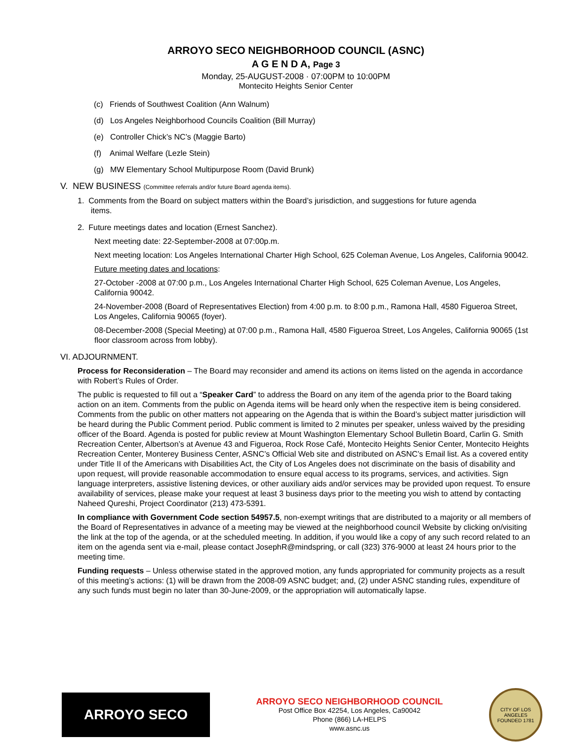ARROYO SECO NEIGHBORHOOD COUNCIL (ASNC)
A G E N D A, Page 3
Monday, 25-AUGUST-2008 · 07:00PM to 10:00PM
Montecito Heights Senior Center
(c) Friends of Southwest Coalition (Ann Walnum)
(d) Los Angeles Neighborhood Councils Coalition (Bill Murray)
(e) Controller Chick’s NC’s (Maggie Barto)
(f) Animal Welfare (Lezle Stein)
(g) MW Elementary School Multipurpose Room (David Brunk)
V. NEW BUSINESS (Committee referrals and/or future Board agenda items).
1. Comments from the Board on subject matters within the Board’s jurisdiction, and suggestions for future agenda
items.
2. Future meetings dates and location (Ernest Sanchez).
Next meeting date: 22-September-2008 at 07:00p.m.
Next meeting location: Los Angeles International Charter High School, 625 Coleman Avenue, Los Angeles, California 90042.
Future meeting dates and locations:
27-October -2008 at 07:00 p.m., Los Angeles International Charter High School, 625 Coleman Avenue, Los Angeles, California 90042.
24-November-2008 (Board of Representatives Election) from 4:00 p.m. to 8:00 p.m., Ramona Hall, 4580 Figueroa Street, Los Angeles, California 90065 (foyer).
08-December-2008 (Special Meeting) at 07:00 p.m., Ramona Hall, 4580 Figueroa Street, Los Angeles, California 90065 (1st floor classroom across from lobby).
VI. ADJOURNMENT.
Process for Reconsideration – The Board may reconsider and amend its actions on items listed on the agenda in accordance with Robert’s Rules of Order.
The public is requested to fill out a “Speaker Card” to address the Board on any item of the agenda prior to the Board taking action on an item. Comments from the public on Agenda items will be heard only when the respective item is being considered. Comments from the public on other matters not appearing on the Agenda that is within the Board’s subject matter jurisdiction will be heard during the Public Comment period. Public comment is limited to 2 minutes per speaker, unless waived by the presiding officer of the Board. Agenda is posted for public review at Mount Washington Elementary School Bulletin Board, Carlin G. Smith Recreation Center, Albertson’s at Avenue 43 and Figueroa, Rock Rose Café, Montecito Heights Senior Center, Montecito Heights Recreation Center, Monterey Business Center, ASNC’s Official Web site and distributed on ASNC’s Email list. As a covered entity under Title II of the Americans with Disabilities Act, the City of Los Angeles does not discriminate on the basis of disability and upon request, will provide reasonable accommodation to ensure equal access to its programs, services, and activities. Sign language interpreters, assistive listening devices, or other auxiliary aids and/or services may be provided upon request. To ensure availability of services, please make your request at least 3 business days prior to the meeting you wish to attend by contacting Naheed Qureshi, Project Coordinator (213) 473-5391.
In compliance with Government Code section 54957.5, non-exempt writings that are distributed to a majority or all members of the Board of Representatives in advance of a meeting may be viewed at the neighborhood council Website by clicking on/visiting the link at the top of the agenda, or at the scheduled meeting. In addition, if you would like a copy of any such record related to an item on the agenda sent via e-mail, please contact JosephR@mindspring, or call (323) 376-9000 at least 24 hours prior to the meeting time.
Funding requests – Unless otherwise stated in the approved motion, any funds appropriated for community projects as a result of this meeting’s actions: (1) will be drawn from the 2008-09 ASNC budget; and, (2) under ASNC standing rules, expenditure of any such funds must begin no later than 30-June-2009, or the appropriation will automatically lapse.
ARROYO SECO
ARROYO SECO NEIGHBORHOOD COUNCIL
Post Office Box 42254, Los Angeles, Ca90042
Phone (866) LA-HELPS
www.asnc.us
CITY OF LOS ANGELES
FOUNDED 1781